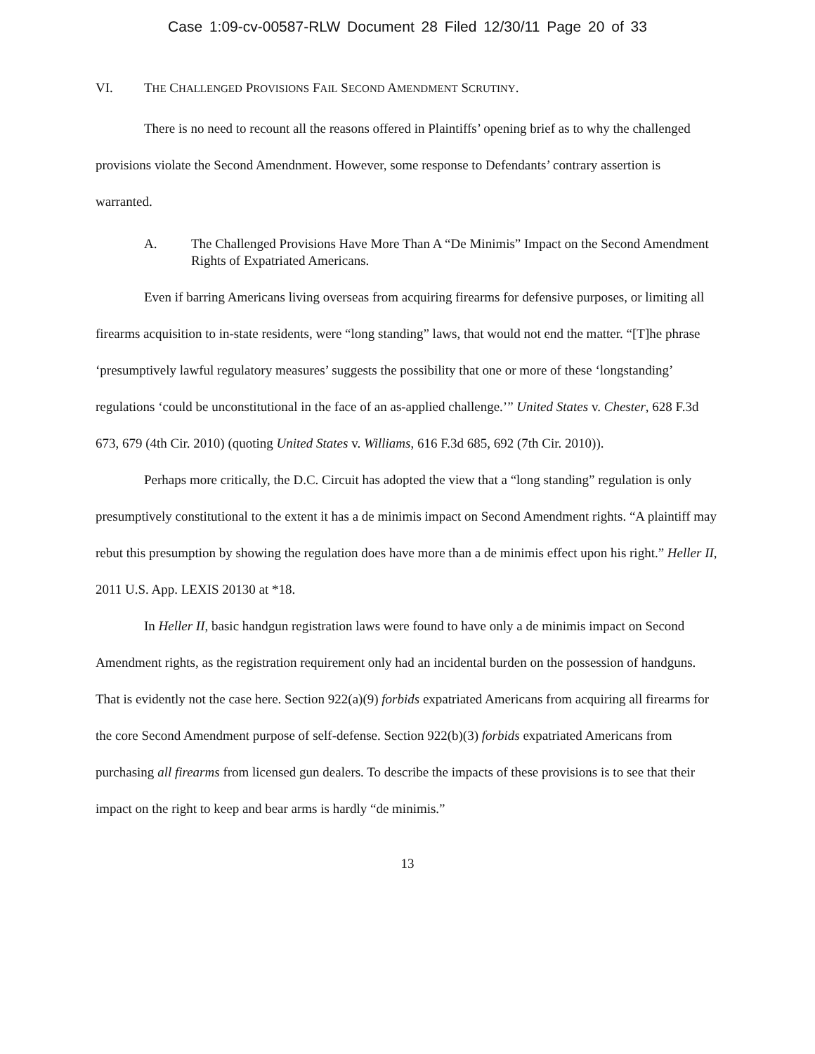Case 1:09-cv-00587-RLW Document 28 Filed 12/30/11 Page 20 of 33
VI. THE CHALLENGED PROVISIONS FAIL SECOND AMENDMENT SCRUTINY.
There is no need to recount all the reasons offered in Plaintiffs’ opening brief as to why the challenged provisions violate the Second Amendnment. However, some response to Defendants’ contrary assertion is warranted.
A. The Challenged Provisions Have More Than A “De Minimis” Impact on the Second Amendment Rights of Expatriated Americans.
Even if barring Americans living overseas from acquiring firearms for defensive purposes, or limiting all firearms acquisition to in-state residents, were “long standing” laws, that would not end the matter. “[T]he phrase ‘presumptively lawful regulatory measures’ suggests the possibility that one or more of these ‘longstanding’ regulations ‘could be unconstitutional in the face of an as-applied challenge.’” United States v. Chester, 628 F.3d 673, 679 (4th Cir. 2010) (quoting United States v. Williams, 616 F.3d 685, 692 (7th Cir. 2010)).
Perhaps more critically, the D.C. Circuit has adopted the view that a “long standing” regulation is only presumptively constitutional to the extent it has a de minimis impact on Second Amendment rights. “A plaintiff may rebut this presumption by showing the regulation does have more than a de minimis effect upon his right.” Heller II, 2011 U.S. App. LEXIS 20130 at *18.
In Heller II, basic handgun registration laws were found to have only a de minimis impact on Second Amendment rights, as the registration requirement only had an incidental burden on the possession of handguns. That is evidently not the case here. Section 922(a)(9) forbids expatriated Americans from acquiring all firearms for the core Second Amendment purpose of self-defense. Section 922(b)(3) forbids expatriated Americans from purchasing all firearms from licensed gun dealers. To describe the impacts of these provisions is to see that their impact on the right to keep and bear arms is hardly “de minimis.”
13